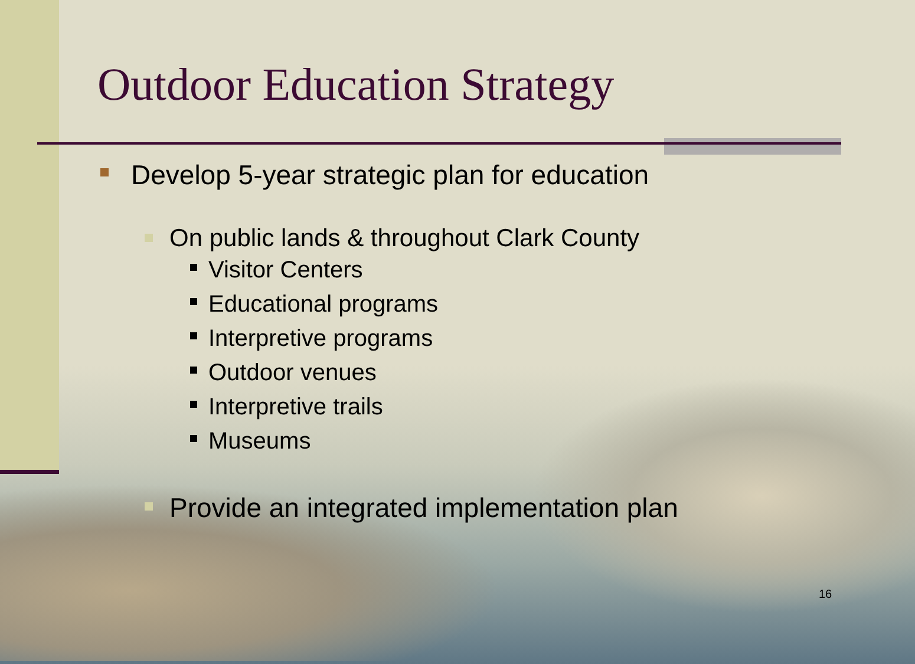Outdoor Education Strategy
Develop 5-year strategic plan for education
On public lands & throughout Clark County
Visitor Centers
Educational programs
Interpretive programs
Outdoor venues
Interpretive trails
Museums
Provide an integrated implementation plan
16